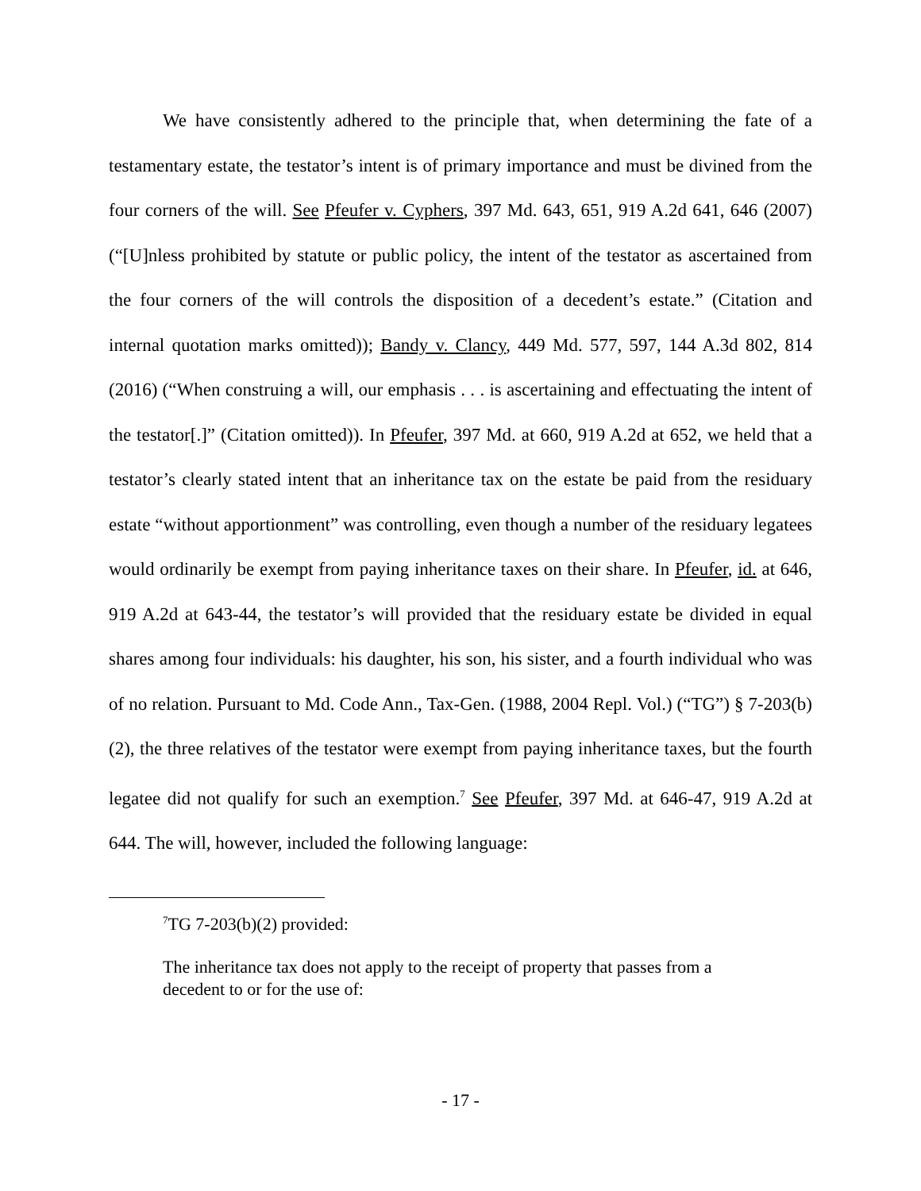We have consistently adhered to the principle that, when determining the fate of a testamentary estate, the testator’s intent is of primary importance and must be divined from the four corners of the will. See Pfeufer v. Cyphers, 397 Md. 643, 651, 919 A.2d 641, 646 (2007) (“[U]nless prohibited by statute or public policy, the intent of the testator as ascertained from the four corners of the will controls the disposition of a decedent’s estate.” (Citation and internal quotation marks omitted)); Bandy v. Clancy, 449 Md. 577, 597, 144 A.3d 802, 814 (2016) (“When construing a will, our emphasis . . . is ascertaining and effectuating the intent of the testator[.]” (Citation omitted)). In Pfeufer, 397 Md. at 660, 919 A.2d at 652, we held that a testator’s clearly stated intent that an inheritance tax on the estate be paid from the residuary estate “without apportionment” was controlling, even though a number of the residuary legatees would ordinarily be exempt from paying inheritance taxes on their share. In Pfeufer, id. at 646, 919 A.2d at 643-44, the testator’s will provided that the residuary estate be divided in equal shares among four individuals: his daughter, his son, his sister, and a fourth individual who was of no relation. Pursuant to Md. Code Ann., Tax-Gen. (1988, 2004 Repl. Vol.) (“TG”) § 7-203(b)(2), the three relatives of the testator were exempt from paying inheritance taxes, but the fourth legatee did not qualify for such an exemption.<sup>7</sup> See Pfeufer, 397 Md. at 646-47, 919 A.2d at 644. The will, however, included the following language:
<sup>7</sup> TG 7-203(b)(2) provided:
The inheritance tax does not apply to the receipt of property that passes from a decedent to or for the use of:
- 17 -